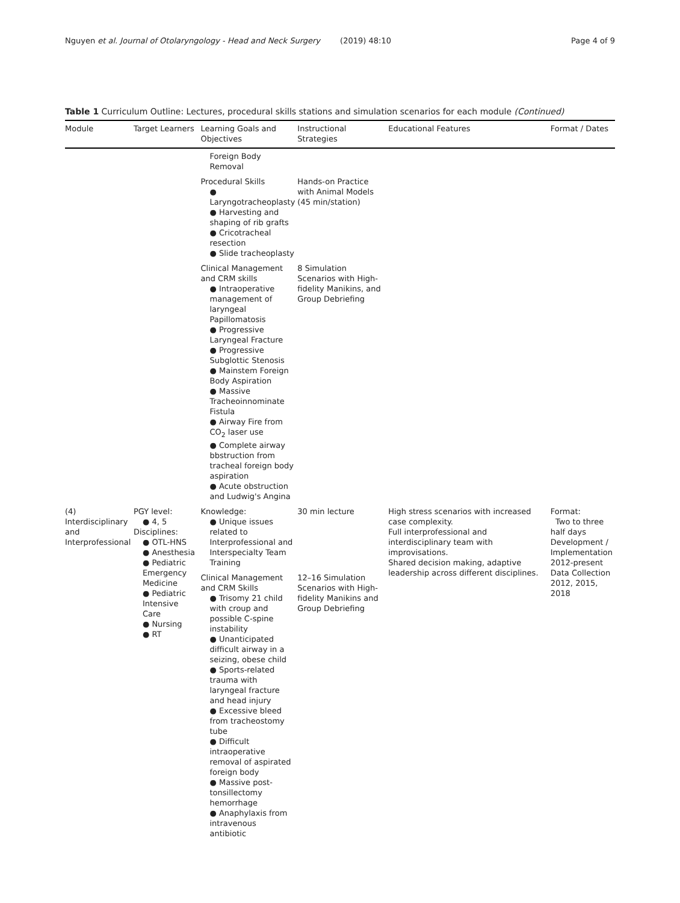Nguyen et al. Journal of Otolaryngology - Head and Neck Surgery (2019) 48:10
Page 4 of 9
Table 1 Curriculum Outline: Lectures, procedural skills stations and simulation scenarios for each module (Continued)
| Module | Target Learners | Learning Goals and Objectives | Instructional Strategies | Educational Features | Format / Dates |
| --- | --- | --- | --- | --- | --- |
| | | Foreign Body Removal | | | |
| | | Procedural Skills ● Laryngotracheoplasty ● Harvesting and shaping of rib grafts ● Cricotracheal resection ● Slide tracheoplasty | Hands-on Practice with Animal Models (45 min/station) | | |
| | | Clinical Management and CRM skills ● Intraoperative management of laryngeal Papillomatosis ● Progressive Laryngeal Fracture ● Progressive Subglottic Stenosis ● Mainstem Foreign Body Aspiration ● Massive Tracheoinnominate Fistula ● Airway Fire from CO<sub>2</sub> laser use ● Complete airway bbstruction from tracheal foreign body aspiration ● Acute obstruction and Ludwig's Angina | 8 Simulation Scenarios with High-fidelity Manikins, and Group Debriefing | | |
| (4) Interdisciplinary and Interprofessional | PGY level: ● 4, 5 Disciplines: ● OTL-HNS ● Anesthesia ● Pediatric Emergency Medicine ● Pediatric Intensive Care ● Nursing ● RT | Knowledge: ● Unique issues related to Interprofessional and Interspecialty Team Training | 30 min lecture | High stress scenarios with increased case complexity. Full interprofessional and interdisciplinary team with improvisations. Shared decision making, adaptive leadership across different disciplines. | Format: Two to three half days Development / Implementation 2012-present Data Collection 2012, 2015, 2018 |
| | | Clinical Management and CRM Skills ● Trisomy 21 child with croup and possible C-spine instability ● Unanticipated difficult airway in a seizing, obese child ● Sports-related trauma with laryngeal fracture and head injury ● Excessive bleed from tracheostomy tube ● Difficult intraoperative removal of aspirated foreign body ● Massive post-tonsillectomy hemorrhage ● Anaphylaxis from intravenous antibiotic | 12–16 Simulation Scenarios with High-fidelity Manikins and Group Debriefing | | |